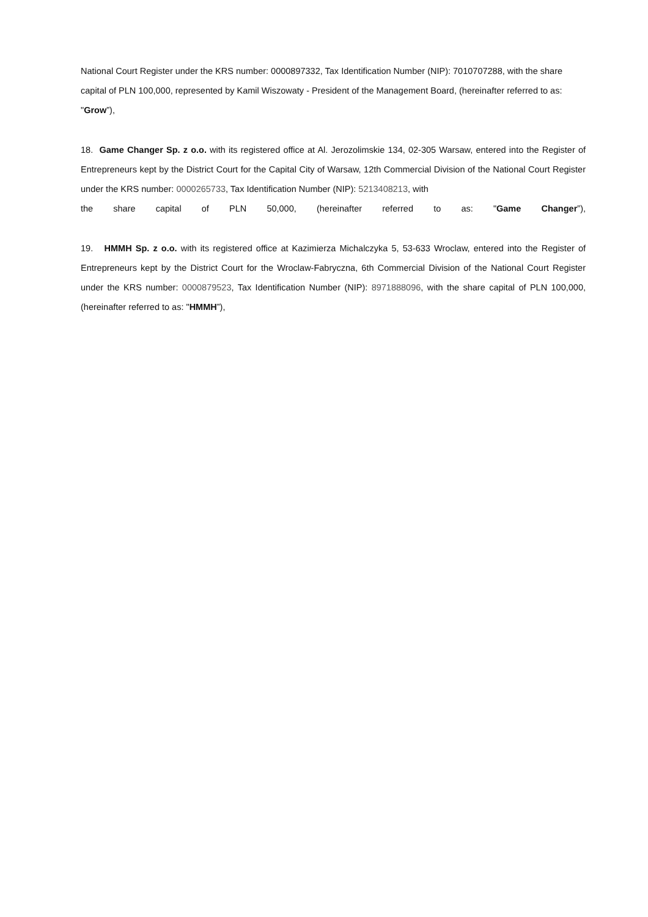National Court Register under the KRS number: 0000897332, Tax Identification Number (NIP): 7010707288, with the share capital of PLN 100,000, represented by Kamil Wiszowaty - President of the Management Board, (hereinafter referred to as: "Grow”),
18. Game Changer Sp. z o.o. with its registered office at Al. Jerozolimskie 134, 02-305 Warsaw, entered into the Register of Entrepreneurs kept by the District Court for the Capital City of Warsaw, 12th Commercial Division of the National Court Register under the KRS number: 0000265733, Tax Identification Number (NIP): 5213408213, with
the share capital of PLN 50,000, (hereinafter referred to as: "Game Changer”),
19. HMMH Sp. z o.o. with its registered office at Kazimierza Michalczyka 5, 53-633 Wroclaw, entered into the Register of Entrepreneurs kept by the District Court for the Wroclaw-Fabryczna, 6th Commercial Division of the National Court Register under the KRS number: 0000879523, Tax Identification Number (NIP): 8971888096, with the share capital of PLN 100,000, (hereinafter referred to as: "HMMH”),